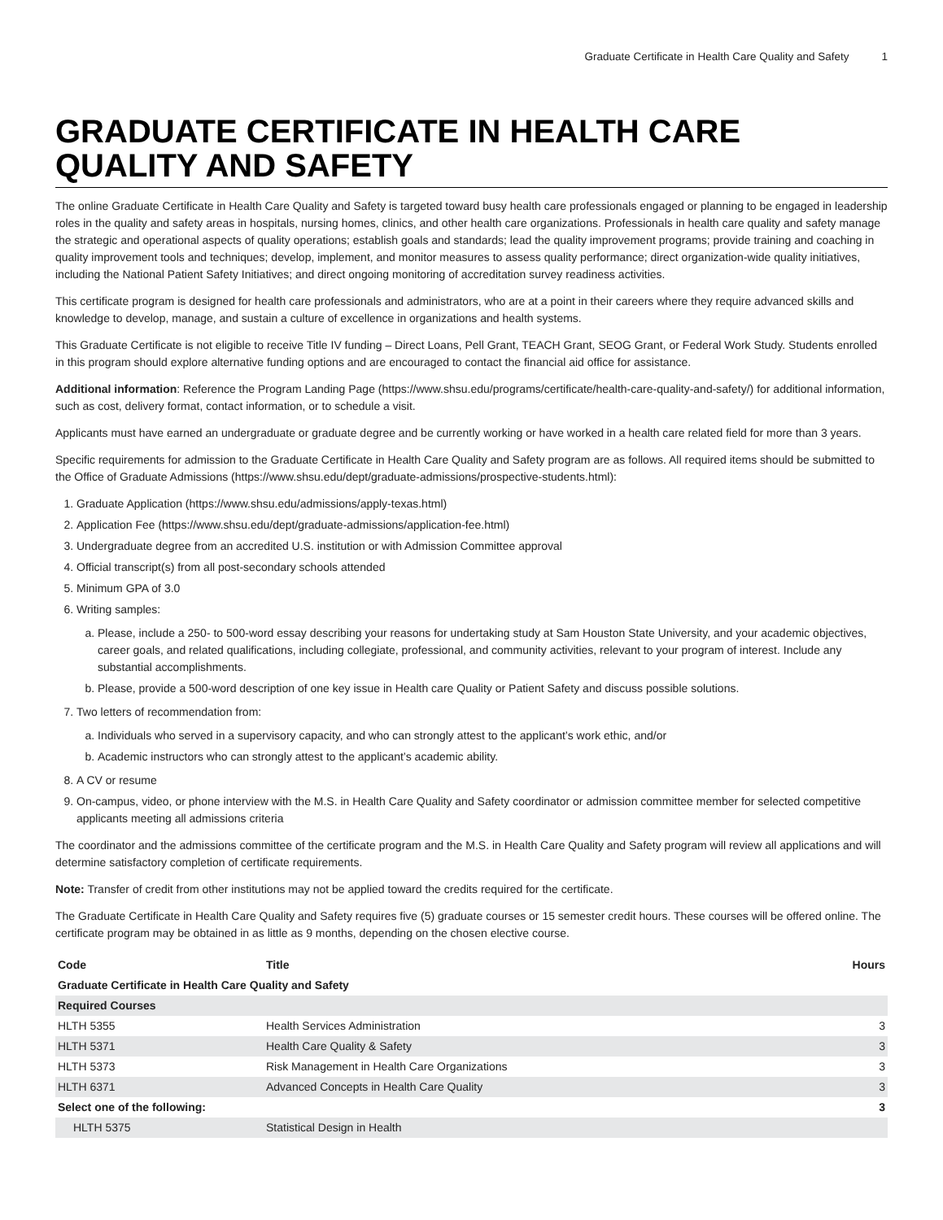Graduate Certificate in Health Care Quality and Safety 1
GRADUATE CERTIFICATE IN HEALTH CARE QUALITY AND SAFETY
The online Graduate Certificate in Health Care Quality and Safety is targeted toward busy health care professionals engaged or planning to be engaged in leadership roles in the quality and safety areas in hospitals, nursing homes, clinics, and other health care organizations. Professionals in health care quality and safety manage the strategic and operational aspects of quality operations; establish goals and standards; lead the quality improvement programs; provide training and coaching in quality improvement tools and techniques; develop, implement, and monitor measures to assess quality performance; direct organization-wide quality initiatives, including the National Patient Safety Initiatives; and direct ongoing monitoring of accreditation survey readiness activities.
This certificate program is designed for health care professionals and administrators, who are at a point in their careers where they require advanced skills and knowledge to develop, manage, and sustain a culture of excellence in organizations and health systems.
This Graduate Certificate is not eligible to receive Title IV funding – Direct Loans, Pell Grant, TEACH Grant, SEOG Grant, or Federal Work Study. Students enrolled in this program should explore alternative funding options and are encouraged to contact the financial aid office for assistance.
Additional information: Reference the Program Landing Page (https://www.shsu.edu/programs/certificate/health-care-quality-and-safety/) for additional information, such as cost, delivery format, contact information, or to schedule a visit.
Applicants must have earned an undergraduate or graduate degree and be currently working or have worked in a health care related field for more than 3 years.
Specific requirements for admission to the Graduate Certificate in Health Care Quality and Safety program are as follows. All required items should be submitted to the Office of Graduate Admissions (https://www.shsu.edu/dept/graduate-admissions/prospective-students.html):
1. Graduate Application (https://www.shsu.edu/admissions/apply-texas.html)
2. Application Fee (https://www.shsu.edu/dept/graduate-admissions/application-fee.html)
3. Undergraduate degree from an accredited U.S. institution or with Admission Committee approval
4. Official transcript(s) from all post-secondary schools attended
5. Minimum GPA of 3.0
6. Writing samples:
a. Please, include a 250- to 500-word essay describing your reasons for undertaking study at Sam Houston State University, and your academic objectives, career goals, and related qualifications, including collegiate, professional, and community activities, relevant to your program of interest. Include any substantial accomplishments.
b. Please, provide a 500-word description of one key issue in Health care Quality or Patient Safety and discuss possible solutions.
7. Two letters of recommendation from:
a. Individuals who served in a supervisory capacity, and who can strongly attest to the applicant’s work ethic, and/or
b. Academic instructors who can strongly attest to the applicant’s academic ability.
8. A CV or resume
9. On-campus, video, or phone interview with the M.S. in Health Care Quality and Safety coordinator or admission committee member for selected competitive applicants meeting all admissions criteria
The coordinator and the admissions committee of the certificate program and the M.S. in Health Care Quality and Safety program will review all applications and will determine satisfactory completion of certificate requirements.
Note: Transfer of credit from other institutions may not be applied toward the credits required for the certificate.
The Graduate Certificate in Health Care Quality and Safety requires five (5) graduate courses or 15 semester credit hours. These courses will be offered online. The certificate program may be obtained in as little as 9 months, depending on the chosen elective course.
| Code | Title | Hours |
| --- | --- | --- |
| Graduate Certificate in Health Care Quality and Safety | | |
| Required Courses | | |
| HLTH 5355 | Health Services Administration | 3 |
| HLTH 5371 | Health Care Quality & Safety | 3 |
| HLTH 5373 | Risk Management in Health Care Organizations | 3 |
| HLTH 6371 | Advanced Concepts in Health Care Quality | 3 |
| Select one of the following: | | 3 |
| HLTH 5375 | Statistical Design in Health | |